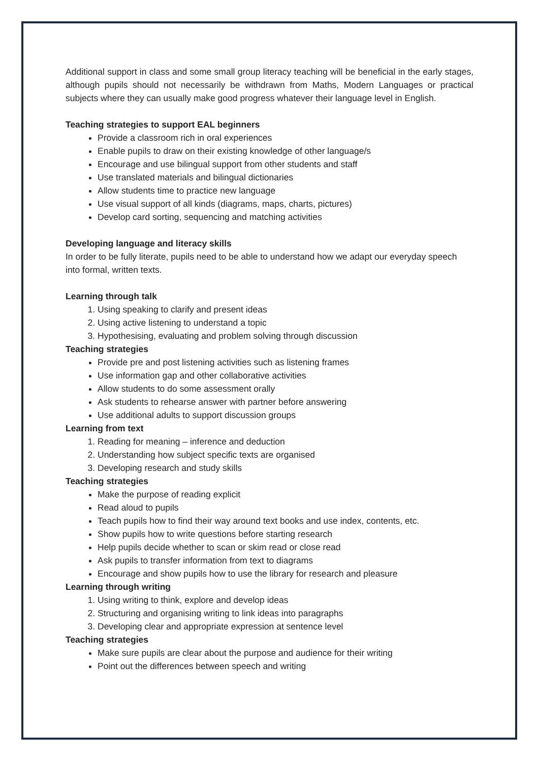Additional support in class and some small group literacy teaching will be beneficial in the early stages, although pupils should not necessarily be withdrawn from Maths, Modern Languages or practical subjects where they can usually make good progress whatever their language level in English.
Teaching strategies to support EAL beginners
Provide a classroom rich in oral experiences
Enable pupils to draw on their existing knowledge of other language/s
Encourage and use bilingual support from other students and staff
Use translated materials and bilingual dictionaries
Allow students time to practice new language
Use visual support of all kinds (diagrams, maps, charts, pictures)
Develop card sorting, sequencing and matching activities
Developing language and literacy skills
In order to be fully literate, pupils need to be able to understand how we adapt our everyday speech into formal, written texts.
Learning through talk
1. Using speaking to clarify and present ideas
2. Using active listening to understand a topic
3. Hypothesising, evaluating and problem solving through discussion
Teaching strategies
Provide pre and post listening activities such as listening frames
Use information gap and other collaborative activities
Allow students to do some assessment orally
Ask students to rehearse answer with partner before answering
Use additional adults to support discussion groups
Learning from text
1. Reading for meaning – inference and deduction
2. Understanding how subject specific texts are organised
3. Developing research and study skills
Teaching strategies
Make the purpose of reading explicit
Read aloud to pupils
Teach pupils how to find their way around text books and use index, contents, etc.
Show pupils how to write questions before starting research
Help pupils decide whether to scan or skim read or close read
Ask pupils to transfer information from text to diagrams
Encourage and show pupils how to use the library for research and pleasure
Learning through writing
1. Using writing to think, explore and develop ideas
2. Structuring and organising writing to link ideas into paragraphs
3. Developing clear and appropriate expression at sentence level
Teaching strategies
Make sure pupils are clear about the purpose and audience for their writing
Point out the differences between speech and writing